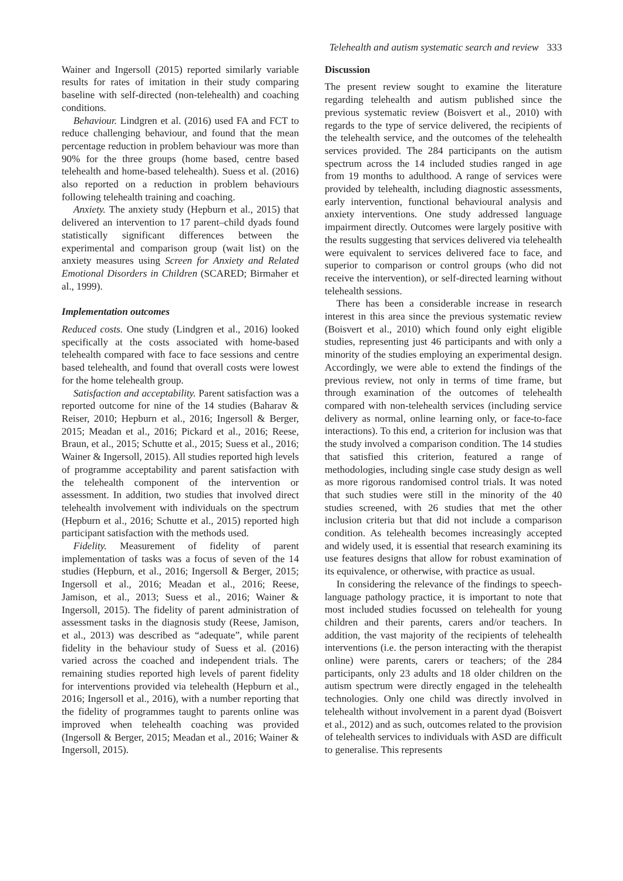Telehealth and autism systematic search and review 333
Wainer and Ingersoll (2015) reported similarly variable results for rates of imitation in their study comparing baseline with self-directed (non-telehealth) and coaching conditions.
Behaviour. Lindgren et al. (2016) used FA and FCT to reduce challenging behaviour, and found that the mean percentage reduction in problem behaviour was more than 90% for the three groups (home based, centre based telehealth and home-based telehealth). Suess et al. (2016) also reported on a reduction in problem behaviours following telehealth training and coaching.
Anxiety. The anxiety study (Hepburn et al., 2015) that delivered an intervention to 17 parent–child dyads found statistically significant differences between the experimental and comparison group (wait list) on the anxiety measures using Screen for Anxiety and Related Emotional Disorders in Children (SCARED; Birmaher et al., 1999).
Implementation outcomes
Reduced costs. One study (Lindgren et al., 2016) looked specifically at the costs associated with home-based telehealth compared with face to face sessions and centre based telehealth, and found that overall costs were lowest for the home telehealth group.
Satisfaction and acceptability. Parent satisfaction was a reported outcome for nine of the 14 studies (Baharav & Reiser, 2010; Hepburn et al., 2016; Ingersoll & Berger, 2015; Meadan et al., 2016; Pickard et al., 2016; Reese, Braun, et al., 2015; Schutte et al., 2015; Suess et al., 2016; Wainer & Ingersoll, 2015). All studies reported high levels of programme acceptability and parent satisfaction with the telehealth component of the intervention or assessment. In addition, two studies that involved direct telehealth involvement with individuals on the spectrum (Hepburn et al., 2016; Schutte et al., 2015) reported high participant satisfaction with the methods used.
Fidelity. Measurement of fidelity of parent implementation of tasks was a focus of seven of the 14 studies (Hepburn, et al., 2016; Ingersoll & Berger, 2015; Ingersoll et al., 2016; Meadan et al., 2016; Reese, Jamison, et al., 2013; Suess et al., 2016; Wainer & Ingersoll, 2015). The fidelity of parent administration of assessment tasks in the diagnosis study (Reese, Jamison, et al., 2013) was described as “adequate”, while parent fidelity in the behaviour study of Suess et al. (2016) varied across the coached and independent trials. The remaining studies reported high levels of parent fidelity for interventions provided via telehealth (Hepburn et al., 2016; Ingersoll et al., 2016), with a number reporting that the fidelity of programmes taught to parents online was improved when telehealth coaching was provided (Ingersoll & Berger, 2015; Meadan et al., 2016; Wainer & Ingersoll, 2015).
Discussion
The present review sought to examine the literature regarding telehealth and autism published since the previous systematic review (Boisvert et al., 2010) with regards to the type of service delivered, the recipients of the telehealth service, and the outcomes of the telehealth services provided. The 284 participants on the autism spectrum across the 14 included studies ranged in age from 19 months to adulthood. A range of services were provided by telehealth, including diagnostic assessments, early intervention, functional behavioural analysis and anxiety interventions. One study addressed language impairment directly. Outcomes were largely positive with the results suggesting that services delivered via telehealth were equivalent to services delivered face to face, and superior to comparison or control groups (who did not receive the intervention), or self-directed learning without telehealth sessions.
There has been a considerable increase in research interest in this area since the previous systematic review (Boisvert et al., 2010) which found only eight eligible studies, representing just 46 participants and with only a minority of the studies employing an experimental design. Accordingly, we were able to extend the findings of the previous review, not only in terms of time frame, but through examination of the outcomes of telehealth compared with non-telehealth services (including service delivery as normal, online learning only, or face-to-face interactions). To this end, a criterion for inclusion was that the study involved a comparison condition. The 14 studies that satisfied this criterion, featured a range of methodologies, including single case study design as well as more rigorous randomised control trials. It was noted that such studies were still in the minority of the 40 studies screened, with 26 studies that met the other inclusion criteria but that did not include a comparison condition. As telehealth becomes increasingly accepted and widely used, it is essential that research examining its use features designs that allow for robust examination of its equivalence, or otherwise, with practice as usual.
In considering the relevance of the findings to speech-language pathology practice, it is important to note that most included studies focussed on telehealth for young children and their parents, carers and/or teachers. In addition, the vast majority of the recipients of telehealth interventions (i.e. the person interacting with the therapist online) were parents, carers or teachers; of the 284 participants, only 23 adults and 18 older children on the autism spectrum were directly engaged in the telehealth technologies. Only one child was directly involved in telehealth without involvement in a parent dyad (Boisvert et al., 2012) and as such, outcomes related to the provision of telehealth services to individuals with ASD are difficult to generalise. This represents